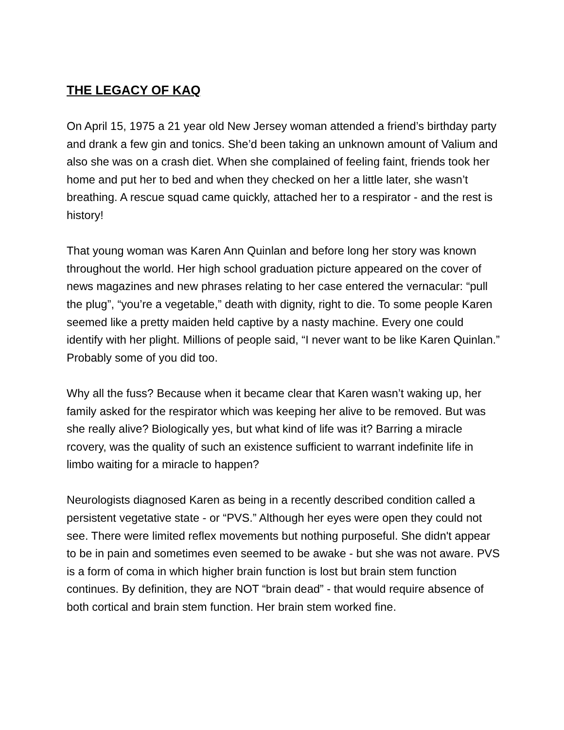THE LEGACY OF KAQ
On April 15, 1975 a 21 year old New Jersey woman attended a friend’s birthday party and drank a few gin and tonics. She’d been taking an unknown amount of Valium and also she was on a crash diet. When she complained of feeling faint, friends took her home and put her to bed and when they checked on her a little later, she wasn’t breathing. A rescue squad came quickly, attached her to a respirator - and the rest is history!
That young woman was Karen Ann Quinlan and before long her story was known throughout the world. Her high school graduation picture appeared on the cover of news magazines and new phrases relating to her case entered the vernacular: “pull the plug”, “you’re a vegetable,” death with dignity, right to die. To some people Karen seemed like a pretty maiden held captive by a nasty machine. Every one could identify with her plight. Millions of people said, “I never want to be like Karen Quinlan.” Probably some of you did too.
Why all the fuss? Because when it became clear that Karen wasn’t waking up, her family asked for the respirator which was keeping her alive to be removed. But was she really alive? Biologically yes, but what kind of life was it? Barring a miracle rcovery, was the quality of such an existence sufficient to warrant indefinite life in limbo waiting for a miracle to happen?
Neurologists diagnosed Karen as being in a recently described condition called a persistent vegetative state - or “PVS.” Although her eyes were open they could not see. There were limited reflex movements but nothing purposeful. She didn't appear to be in pain and sometimes even seemed to be awake - but she was not aware. PVS is a form of coma in which higher brain function is lost but brain stem function continues. By definition, they are NOT “brain dead” - that would require absence of both cortical and brain stem function. Her brain stem worked fine.